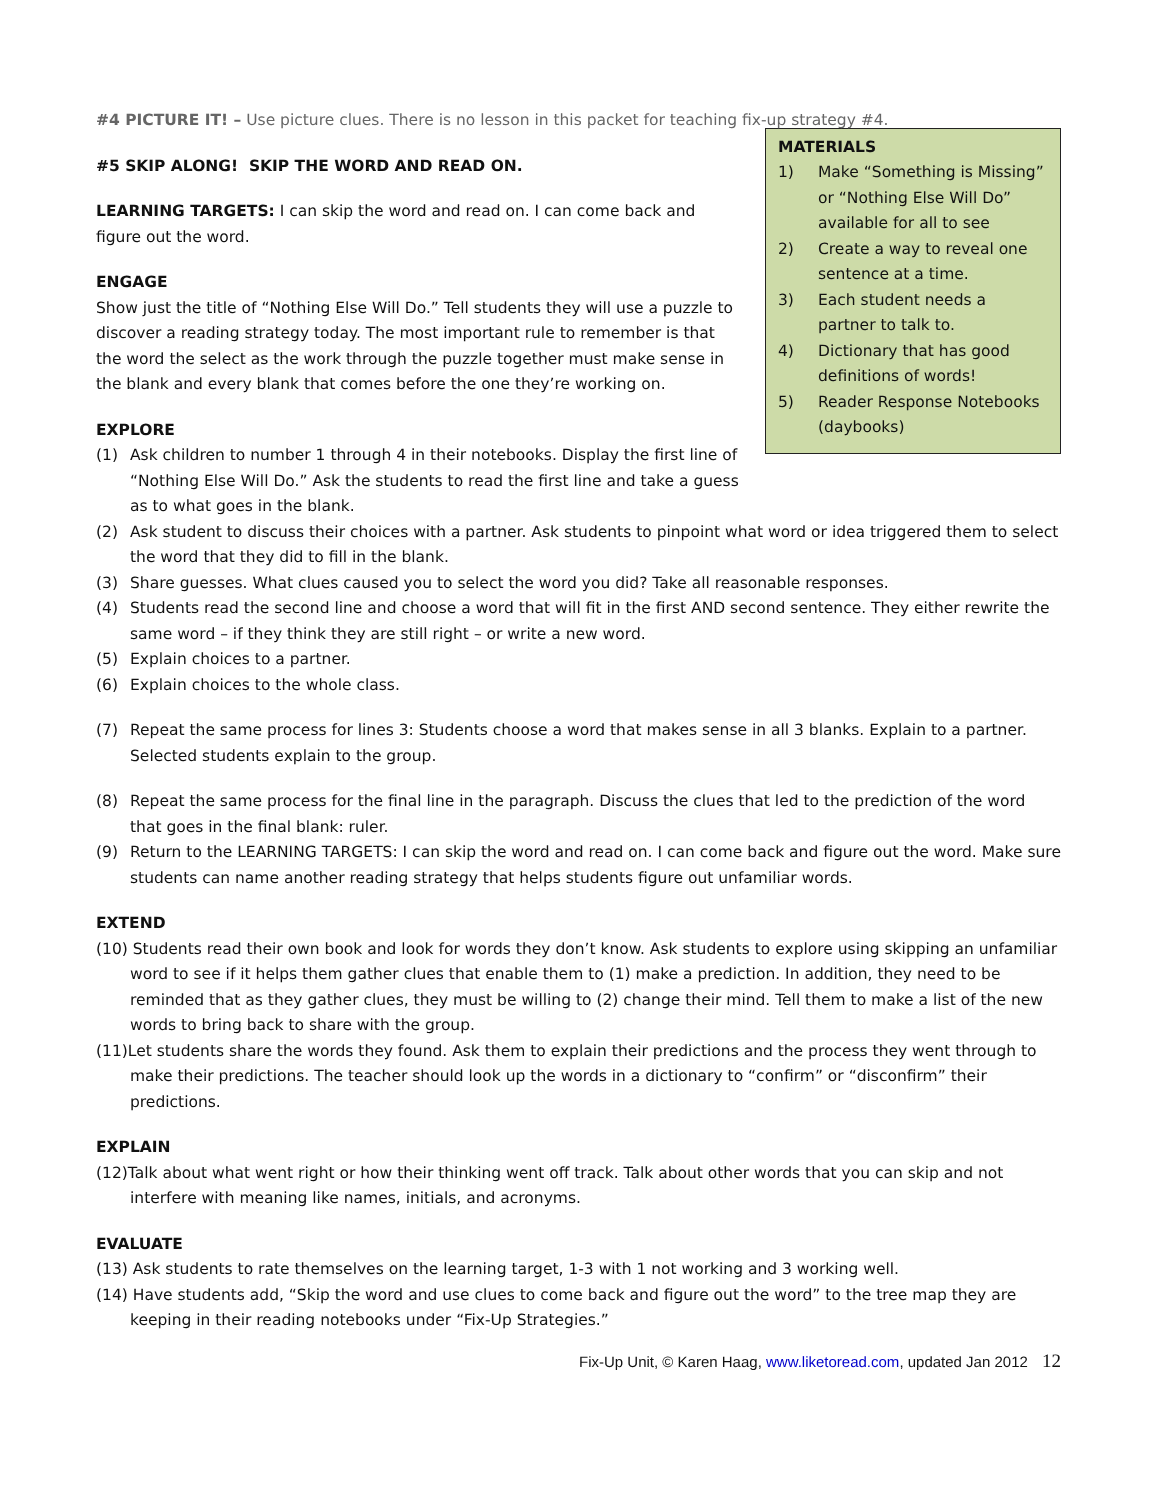#4 PICTURE IT! – Use picture clues. There is no lesson in this packet for teaching fix-up strategy #4.
MATERIALS
1) Make “Something is Missing” or “Nothing Else Will Do” available for all to see
2) Create a way to reveal one sentence at a time.
3) Each student needs a partner to talk to.
4) Dictionary that has good definitions of words!
5) Reader Response Notebooks (daybooks)
#5 SKIP ALONG! SKIP THE WORD AND READ ON.
LEARNING TARGETS: I can skip the word and read on. I can come back and figure out the word.
ENGAGE
Show just the title of “Nothing Else Will Do.” Tell students they will use a puzzle to discover a reading strategy today. The most important rule to remember is that the word the select as the work through the puzzle together must make sense in the blank and every blank that comes before the one they’re working on.
EXPLORE
(1) Ask children to number 1 through 4 in their notebooks. Display the first line of “Nothing Else Will Do.” Ask the students to read the first line and take a guess as to what goes in the blank.
(2) Ask student to discuss their choices with a partner. Ask students to pinpoint what word or idea triggered them to select the word that they did to fill in the blank.
(3) Share guesses. What clues caused you to select the word you did? Take all reasonable responses.
(4) Students read the second line and choose a word that will fit in the first AND second sentence. They either rewrite the same word – if they think they are still right – or write a new word.
(5) Explain choices to a partner.
(6) Explain choices to the whole class.
(7) Repeat the same process for lines 3: Students choose a word that makes sense in all 3 blanks. Explain to a partner. Selected students explain to the group.
(8) Repeat the same process for the final line in the paragraph. Discuss the clues that led to the prediction of the word that goes in the final blank: ruler.
(9) Return to the LEARNING TARGETS: I can skip the word and read on. I can come back and figure out the word. Make sure students can name another reading strategy that helps students figure out unfamiliar words.
EXTEND
(10) Students read their own book and look for words they don’t know. Ask students to explore using skipping an unfamiliar word to see if it helps them gather clues that enable them to (1) make a prediction. In addition, they need to be reminded that as they gather clues, they must be willing to (2) change their mind. Tell them to make a list of the new words to bring back to share with the group.
(11)Let students share the words they found. Ask them to explain their predictions and the process they went through to make their predictions. The teacher should look up the words in a dictionary to “confirm” or “disconfirm” their predictions.
EXPLAIN
(12)Talk about what went right or how their thinking went off track. Talk about other words that you can skip and not interfere with meaning like names, initials, and acronyms.
EVALUATE
(13) Ask students to rate themselves on the learning target, 1-3 with 1 not working and 3 working well.
(14) Have students add, “Skip the word and use clues to come back and figure out the word” to the tree map they are keeping in their reading notebooks under “Fix-Up Strategies.”
Fix-Up Unit, © Karen Haag, www.liketoread.com, updated Jan 2012 12